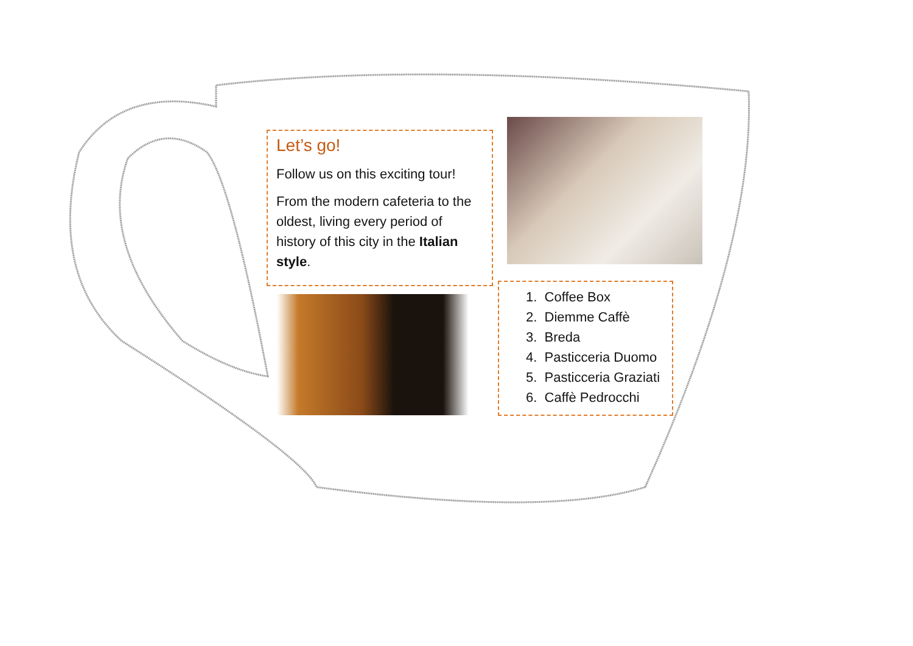Let’s go!
Follow us on this exciting tour!
From the modern cafeteria to the oldest, living every period of history of this city in the Italian style.
1. Coffee Box
2. Diemme Caffè
3. Breda
4. Pasticceria Duomo
5. Pasticceria Graziati
6. Caffè Pedrocchi